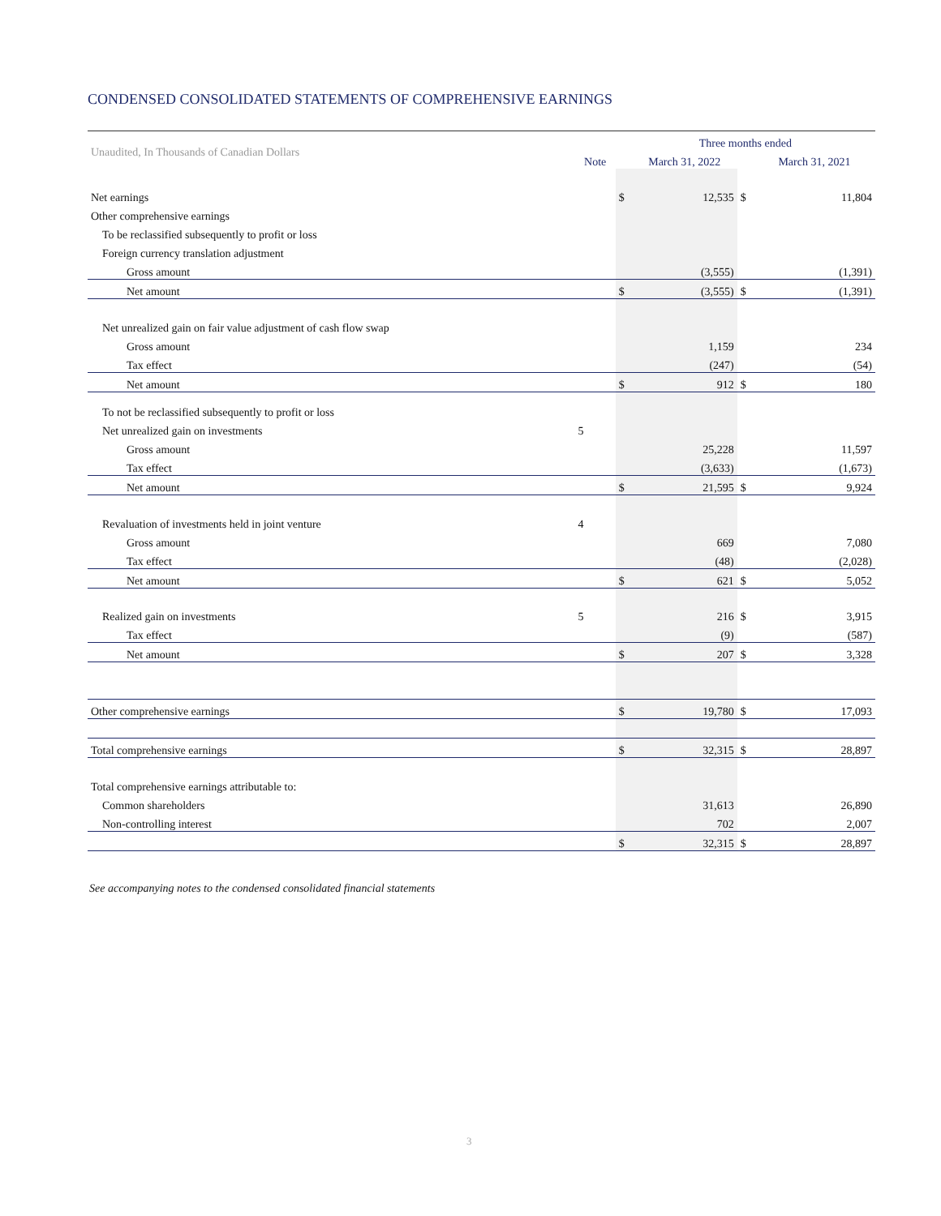CONDENSED CONSOLIDATED STATEMENTS OF COMPREHENSIVE EARNINGS
| Unaudited, In Thousands of Canadian Dollars | | Three months ended | | | |
| | Note | March 31, 2022 | | | March 31, 2021 |
| Net earnings | | $ | 12,535 | $ | 11,804 |
| Other comprehensive earnings | | | | | |
| To be reclassified subsequently to profit or loss | | | | | |
| Foreign currency translation adjustment | | | | | |
| Gross amount | | | (3,555) | | (1,391) |
| Net amount | | $ | (3,555) | $ | (1,391) |
| Net unrealized gain on fair value adjustment of cash flow swap | | | | | |
| Gross amount | | | 1,159 | | 234 |
| Tax effect | | | (247) | | (54) |
| Net amount | | $ | 912 | $ | 180 |
| To not be reclassified subsequently to profit or loss | | | | | |
| Net unrealized gain on investments | 5 | | | | |
| Gross amount | | | 25,228 | | 11,597 |
| Tax effect | | | (3,633) | | (1,673) |
| Net amount | | $ | 21,595 | $ | 9,924 |
| Revaluation of investments held in joint venture | 4 | | | | |
| Gross amount | | | 669 | | 7,080 |
| Tax effect | | | (48) | | (2,028) |
| Net amount | | $ | 621 | $ | 5,052 |
| Realized gain on investments | 5 | | 216 | $ | 3,915 |
| Tax effect | | | (9) | | (587) |
| Net amount | | $ | 207 | $ | 3,328 |
| Other comprehensive earnings | | $ | 19,780 | $ | 17,093 |
| Total comprehensive earnings | | $ | 32,315 | $ | 28,897 |
| Total comprehensive earnings attributable to: | | | | | |
| Common shareholders | | | 31,613 | | 26,890 |
| Non-controlling interest | | | 702 | | 2,007 |
| | | $ | 32,315 | $ | 28,897 |
See accompanying notes to the condensed consolidated financial statements
3